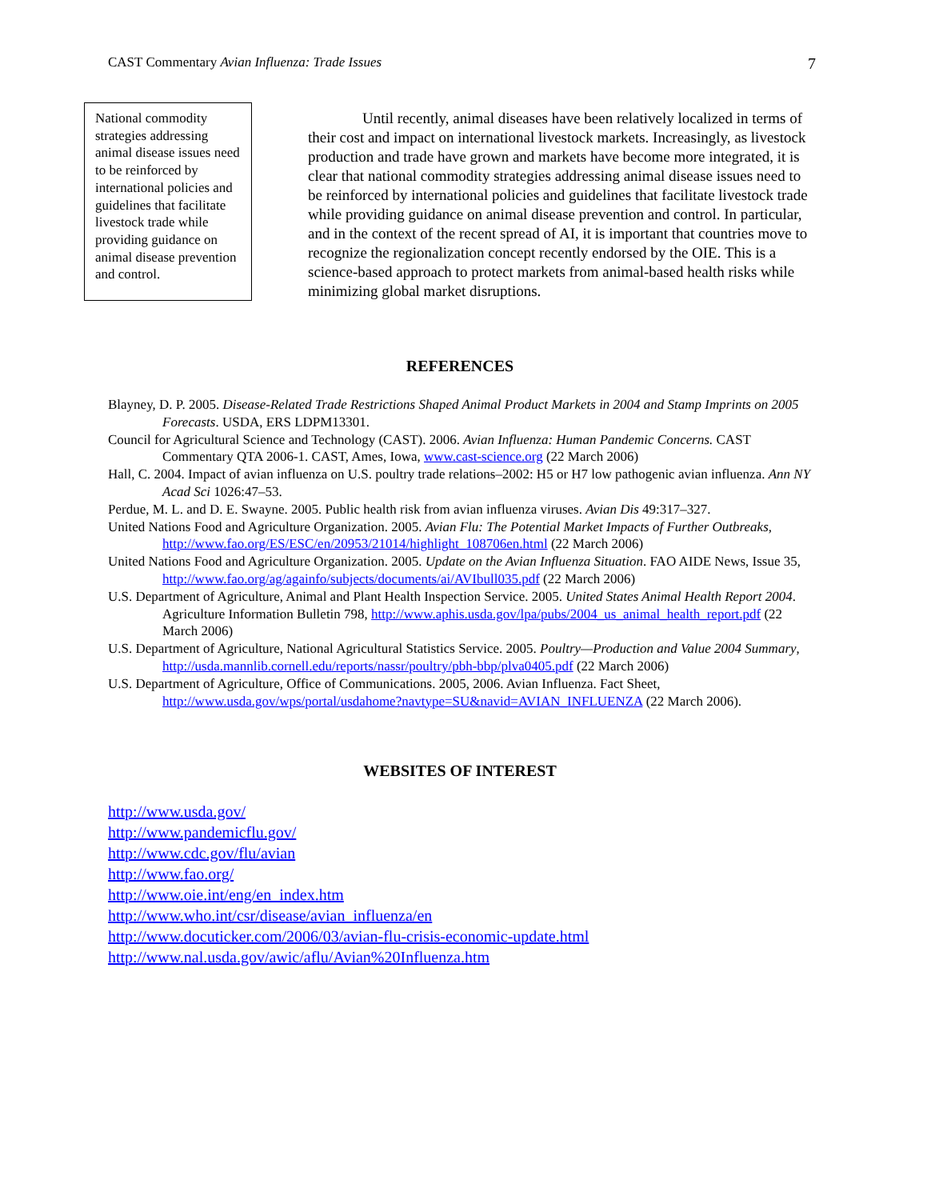CAST Commentary Avian Influenza: Trade Issues 7
National commodity strategies addressing animal disease issues need to be reinforced by international policies and guidelines that facilitate livestock trade while providing guidance on animal disease prevention and control.
Until recently, animal diseases have been relatively localized in terms of their cost and impact on international livestock markets. Increasingly, as livestock production and trade have grown and markets have become more integrated, it is clear that national commodity strategies addressing animal disease issues need to be reinforced by international policies and guidelines that facilitate livestock trade while providing guidance on animal disease prevention and control. In particular, and in the context of the recent spread of AI, it is important that countries move to recognize the regionalization concept recently endorsed by the OIE. This is a science-based approach to protect markets from animal-based health risks while minimizing global market disruptions.
REFERENCES
Blayney, D. P. 2005. Disease-Related Trade Restrictions Shaped Animal Product Markets in 2004 and Stamp Imprints on 2005 Forecasts. USDA, ERS LDPM13301.
Council for Agricultural Science and Technology (CAST). 2006. Avian Influenza: Human Pandemic Concerns. CAST Commentary QTA 2006-1. CAST, Ames, Iowa, www.cast-science.org (22 March 2006)
Hall, C. 2004. Impact of avian influenza on U.S. poultry trade relations–2002: H5 or H7 low pathogenic avian influenza. Ann NY Acad Sci 1026:47–53.
Perdue, M. L. and D. E. Swayne. 2005. Public health risk from avian influenza viruses. Avian Dis 49:317–327.
United Nations Food and Agriculture Organization. 2005. Avian Flu: The Potential Market Impacts of Further Outbreaks, http://www.fao.org/ES/ESC/en/20953/21014/highlight_108706en.html (22 March 2006)
United Nations Food and Agriculture Organization. 2005. Update on the Avian Influenza Situation. FAO AIDE News, Issue 35, http://www.fao.org/ag/againfo/subjects/documents/ai/AVIbull035.pdf (22 March 2006)
U.S. Department of Agriculture, Animal and Plant Health Inspection Service. 2005. United States Animal Health Report 2004. Agriculture Information Bulletin 798, http://www.aphis.usda.gov/lpa/pubs/2004_us_animal_health_report.pdf (22 March 2006)
U.S. Department of Agriculture, National Agricultural Statistics Service. 2005. Poultry—Production and Value 2004 Summary, http://usda.mannlib.cornell.edu/reports/nassr/poultry/pbh-bbp/plva0405.pdf (22 March 2006)
U.S. Department of Agriculture, Office of Communications. 2005, 2006. Avian Influenza. Fact Sheet, http://www.usda.gov/wps/portal/usdahome?navtype=SU&navid=AVIAN_INFLUENZA (22 March 2006).
WEBSITES OF INTEREST
http://www.usda.gov/
http://www.pandemicflu.gov/
http://www.cdc.gov/flu/avian
http://www.fao.org/
http://www.oie.int/eng/en_index.htm
http://www.who.int/csr/disease/avian_influenza/en
http://www.docuticker.com/2006/03/avian-flu-crisis-economic-update.html
http://www.nal.usda.gov/awic/aflu/Avian%20Influenza.htm